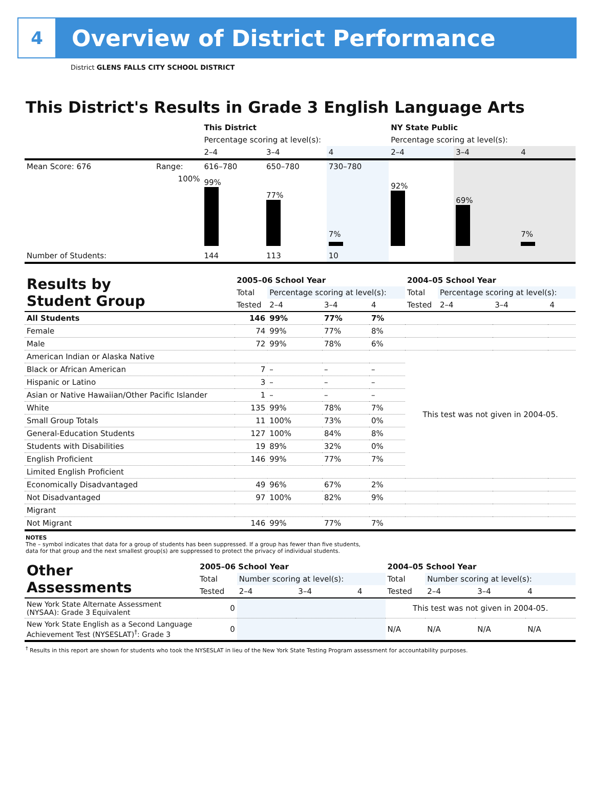4
Overview of District Performance
District GLENS FALLS CITY SCHOOL DISTRICT
This District's Results in Grade 3 English Language Arts
| | | This District | | | NY State Public | | |
| | | Percentage scoring at level(s): | | | Percentage scoring at level(s): | | |
| | | 2–4 | 3–4 | 4 | 2–4 | 3–4 | 4 |
| Mean Score: 676 | Range: | 616–780 | 650–780 | 730–780 | | | |
| | 100% | 99% | 77% | 7% | 92% | 69% | 7% |
| Number of Students: | | 144 | 113 | 10 | | | |
| Results by Student Group | 2005–06 School Year | | | | 2004–05 School Year | | | |
| | Total | Percentage scoring at level(s): | | | Total | Percentage scoring at level(s): | | |
| | Tested | 2–4 | 3–4 | 4 | Tested | 2–4 | 3–4 | 4 |
| All Students | 146 | 99% | 77% | 7% | | | | |
| Female | 74 | 99% | 77% | 8% | | | | |
| Male | 72 | 99% | 78% | 6% | | | | |
| American Indian or Alaska Native | | | | | This test was not given in 2004-05. | | | |
| Black or African American | 7 | – | – | – | | | | |
| Hispanic or Latino | 3 | – | – | – | | | | |
| Asian or Native Hawaiian/Other Pacific Islander | 1 | – | – | – | | | | |
| White | 135 | 99% | 78% | 7% | | | | |
| Small Group Totals | 11 | 100% | 73% | 0% | | | | |
| General-Education Students | 127 | 100% | 84% | 8% | | | | |
| Students with Disabilities | 19 | 89% | 32% | 0% | | | | |
| English Proficient | 146 | 99% | 77% | 7% | | | | |
| Limited English Proficient | | | | | | | | |
| Economically Disadvantaged | 49 | 96% | 67% | 2% | | | | |
| Not Disadvantaged | 97 | 100% | 82% | 9% | | | | |
| Migrant | | | | | | | | |
| Not Migrant | 146 | 99% | 77% | 7% | | | | |
NOTES
The – symbol indicates that data for a group of students has been suppressed. If a group has fewer than five students,
data for that group and the next smallest group(s) are suppressed to protect the privacy of individual students.
| Other Assessments | 2005–06 School Year | | | | 2004–05 School Year | | | |
| | Total | Number scoring at level(s): | | | Total | Number scoring at level(s): | | |
| | Tested | 2–4 | 3–4 | 4 | Tested | 2–4 | 3–4 | 4 |
| New York State Alternate Assessment (NYSAA): Grade 3 Equivalent | 0 | | | | This test was not given in 2004-05. | | | |
| New York State English as a Second Language Achievement Test (NYSESLAT)<sup>†</sup>: Grade 3 | 0 | | | | N/A | N/A | N/A | N/A |
<sup>†</sup> Results in this report are shown for students who took the NYSESLAT in lieu of the New York State Testing Program assessment for accountability purposes.